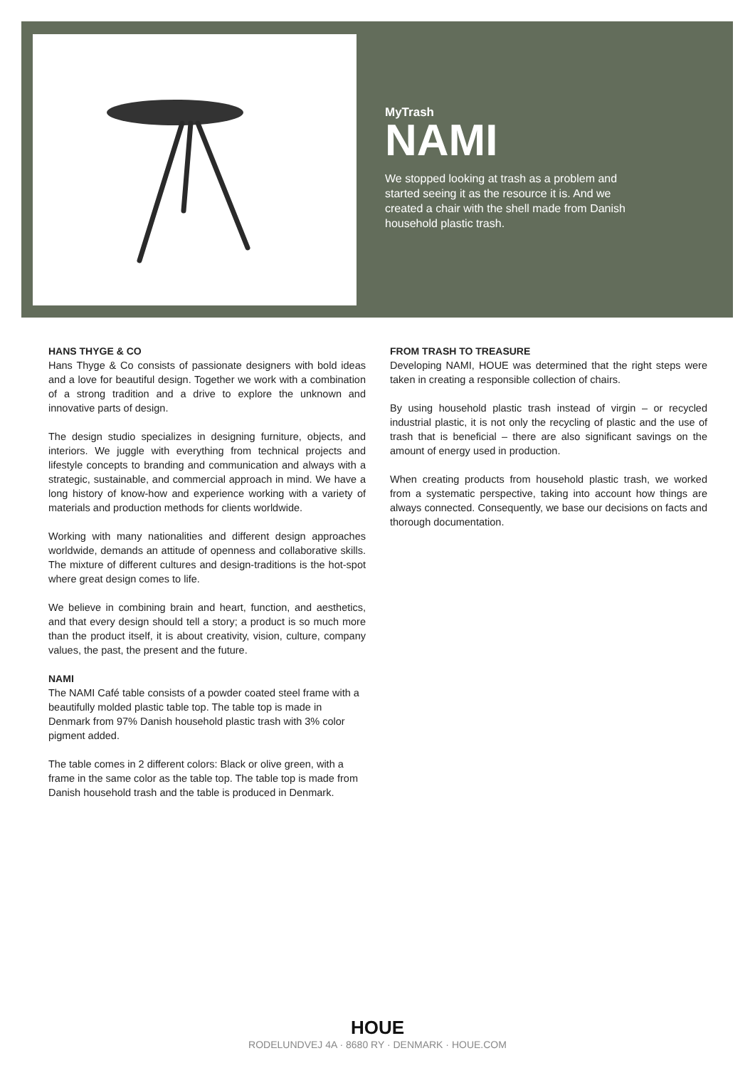MyTrash
NAMI
We stopped looking at trash as a problem and started seeing it as the resource it is. And we created a chair with the shell made from Danish household plastic trash.
HANS THYGE & CO
Hans Thyge & Co consists of passionate designers with bold ideas and a love for beautiful design. Together we work with a combination of a strong tradition and a drive to explore the unknown and innovative parts of design.
The design studio specializes in designing furniture, objects, and interiors. We juggle with everything from technical projects and lifestyle concepts to branding and communication and always with a strategic, sustainable, and commercial approach in mind. We have a long history of know-how and experience working with a variety of materials and production methods for clients worldwide.
Working with many nationalities and different design approaches worldwide, demands an attitude of openness and collaborative skills. The mixture of different cultures and design-traditions is the hot-spot where great design comes to life.
We believe in combining brain and heart, function, and aesthetics, and that every design should tell a story; a product is so much more than the product itself, it is about creativity, vision, culture, company values, the past, the present and the future.
NAMI
The NAMI Café table consists of a powder coated steel frame with a beautifully molded plastic table top. The table top is made in Denmark from 97% Danish household plastic trash with 3% color pigment added.
The table comes in 2 different colors: Black or olive green, with a frame in the same color as the table top. The table top is made from Danish household trash and the table is produced in Denmark.
FROM TRASH TO TREASURE
Developing NAMI, HOUE was determined that the right steps were taken in creating a responsible collection of chairs.
By using household plastic trash instead of virgin – or recycled industrial plastic, it is not only the recycling of plastic and the use of trash that is beneficial – there are also significant savings on the amount of energy used in production.
When creating products from household plastic trash, we worked from a systematic perspective, taking into account how things are always connected. Consequently, we base our decisions on facts and thorough documentation.
HOUE
RODELUNDVEJ 4A · 8680 RY · DENMARK · HOUE.COM